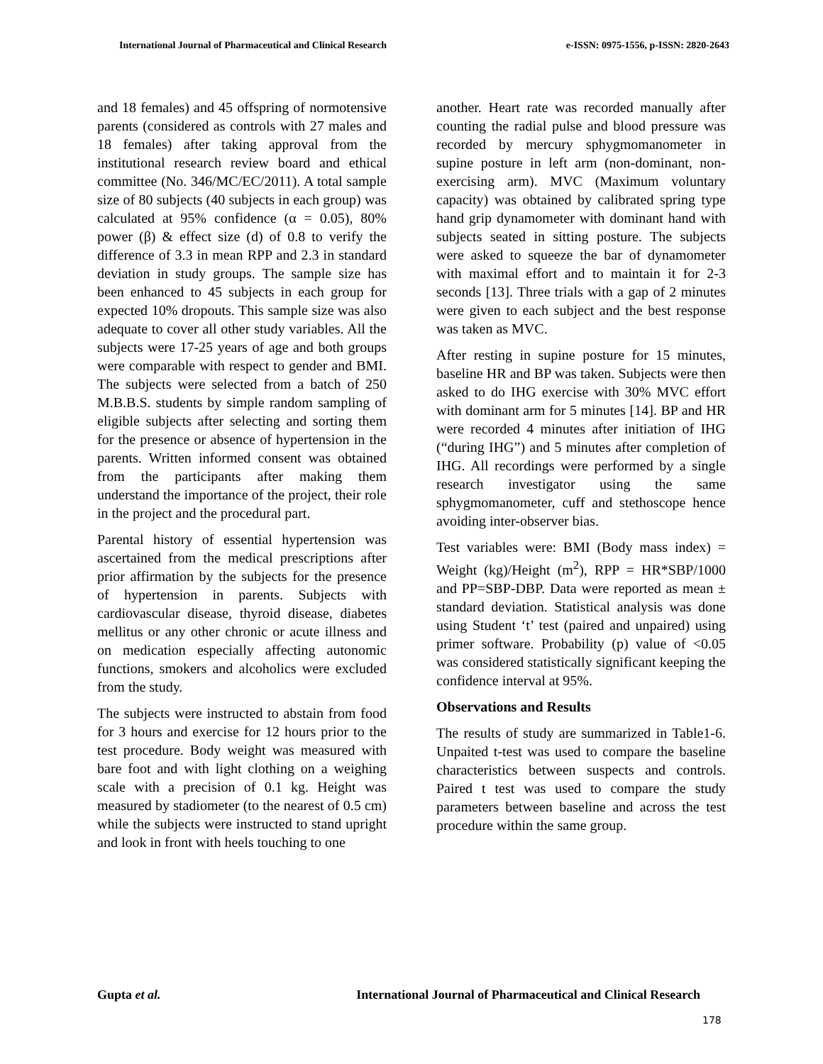International Journal of Pharmaceutical and Clinical Research e-ISSN: 0975-1556, p-ISSN: 2820-2643
and 18 females) and 45 offspring of normotensive parents (considered as controls with 27 males and 18 females) after taking approval from the institutional research review board and ethical committee (No. 346/MC/EC/2011). A total sample size of 80 subjects (40 subjects in each group) was calculated at 95% confidence (α = 0.05), 80% power (β) & effect size (d) of 0.8 to verify the difference of 3.3 in mean RPP and 2.3 in standard deviation in study groups. The sample size has been enhanced to 45 subjects in each group for expected 10% dropouts. This sample size was also adequate to cover all other study variables. All the subjects were 17-25 years of age and both groups were comparable with respect to gender and BMI. The subjects were selected from a batch of 250 M.B.B.S. students by simple random sampling of eligible subjects after selecting and sorting them for the presence or absence of hypertension in the parents. Written informed consent was obtained from the participants after making them understand the importance of the project, their role in the project and the procedural part.
Parental history of essential hypertension was ascertained from the medical prescriptions after prior affirmation by the subjects for the presence of hypertension in parents. Subjects with cardiovascular disease, thyroid disease, diabetes mellitus or any other chronic or acute illness and on medication especially affecting autonomic functions, smokers and alcoholics were excluded from the study.
The subjects were instructed to abstain from food for 3 hours and exercise for 12 hours prior to the test procedure. Body weight was measured with bare foot and with light clothing on a weighing scale with a precision of 0.1 kg. Height was measured by stadiometer (to the nearest of 0.5 cm) while the subjects were instructed to stand upright and look in front with heels touching to one
another. Heart rate was recorded manually after counting the radial pulse and blood pressure was recorded by mercury sphygmomanometer in supine posture in left arm (non-dominant, non-exercising arm). MVC (Maximum voluntary capacity) was obtained by calibrated spring type hand grip dynamometer with dominant hand with subjects seated in sitting posture. The subjects were asked to squeeze the bar of dynamometer with maximal effort and to maintain it for 2-3 seconds [13]. Three trials with a gap of 2 minutes were given to each subject and the best response was taken as MVC.
After resting in supine posture for 15 minutes, baseline HR and BP was taken. Subjects were then asked to do IHG exercise with 30% MVC effort with dominant arm for 5 minutes [14]. BP and HR were recorded 4 minutes after initiation of IHG (“during IHG”) and 5 minutes after completion of IHG. All recordings were performed by a single research investigator using the same sphygmomanometer, cuff and stethoscope hence avoiding inter-observer bias.
Test variables were: BMI (Body mass index) = Weight (kg)/Height (m<sup>2</sup>), RPP = HR*SBP/1000 and PP=SBP-DBP. Data were reported as mean ± standard deviation. Statistical analysis was done using Student ‘t’ test (paired and unpaired) using primer software. Probability (p) value of <0.05 was considered statistically significant keeping the confidence interval at 95%.
Observations and Results
The results of study are summarized in Table1-6. Unpaited t-test was used to compare the baseline characteristics between suspects and controls. Paired t test was used to compare the study parameters between baseline and across the test procedure within the same group.
Gupta et al. International Journal of Pharmaceutical and Clinical Research
178